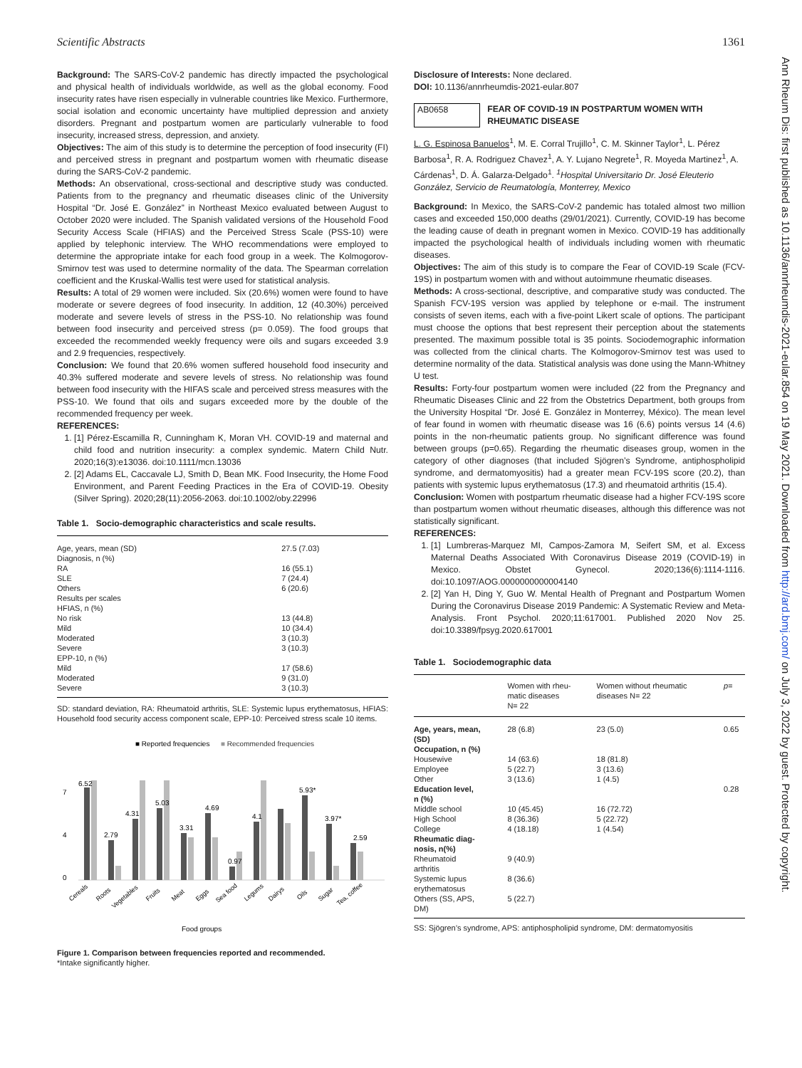Scientific Abstracts 1361
Background: The SARS-CoV-2 pandemic has directly impacted the psychological and physical health of individuals worldwide, as well as the global economy. Food insecurity rates have risen especially in vulnerable countries like Mexico. Furthermore, social isolation and economic uncertainty have multiplied depression and anxiety disorders. Pregnant and postpartum women are particularly vulnerable to food insecurity, increased stress, depression, and anxiety.
Objectives: The aim of this study is to determine the perception of food insecurity (FI) and perceived stress in pregnant and postpartum women with rheumatic disease during the SARS-CoV-2 pandemic.
Methods: An observational, cross-sectional and descriptive study was conducted. Patients from to the pregnancy and rheumatic diseases clinic of the University Hospital “Dr. José E. González” in Northeast Mexico evaluated between August to October 2020 were included. The Spanish validated versions of the Household Food Security Access Scale (HFIAS) and the Perceived Stress Scale (PSS-10) were applied by telephonic interview. The WHO recommendations were employed to determine the appropriate intake for each food group in a week. The Kolmogorov-Smirnov test was used to determine normality of the data. The Spearman correlation coefficient and the Kruskal-Wallis test were used for statistical analysis.
Results: A total of 29 women were included. Six (20.6%) women were found to have moderate or severe degrees of food insecurity. In addition, 12 (40.30%) perceived moderate and severe levels of stress in the PSS-10. No relationship was found between food insecurity and perceived stress (p= 0.059). The food groups that exceeded the recommended weekly frequency were oils and sugars exceeded 3.9 and 2.9 frequencies, respectively.
Conclusion: We found that 20.6% women suffered household food insecurity and 40.3% suffered moderate and severe levels of stress. No relationship was found between food insecurity with the HIFAS scale and perceived stress measures with the PSS-10. We found that oils and sugars exceeded more by the double of the recommended frequency per week.
REFERENCES:
1. [1] Pérez-Escamilla R, Cunningham K, Moran VH. COVID-19 and maternal and child food and nutrition insecurity: a complex syndemic. Matern Child Nutr. 2020;16(3):e13036. doi:10.1111/mcn.13036
2. [2] Adams EL, Caccavale LJ, Smith D, Bean MK. Food Insecurity, the Home Food Environment, and Parent Feeding Practices in the Era of COVID-19. Obesity (Silver Spring). 2020;28(11):2056-2063. doi:10.1002/oby.22996
Table 1. Socio-demographic characteristics and scale results.
| Age, years, mean (SD) | 27.5 (7.03) |
| Diagnosis, n (%) | |
| RA | 16 (55.1) |
| SLE | 7 (24.4) |
| Others | 6 (20.6) |
| Results per scales | |
| HFIAS, n (%) | |
| No risk | 13 (44.8) |
| Mild | 10 (34.4) |
| Moderated | 3 (10.3) |
| Severe | 3 (10.3) |
| EPP-10, n (%) | |
| Mild | 17 (58.6) |
| Moderated | 9 (31.0) |
| Severe | 3 (10.3) |
SD: standard deviation, RA: Rheumatoid arthritis, SLE: Systemic lupus erythematosus, HFIAS: Household food security access component scale, EPP-10: Perceived stress scale 10 items.
■ Reported frequencies
■ Recommended frequencies
0
4
7
6.52
2.79
4.31
5.03
3.31
4.69
0.97
4.1
5.93*
3.97*
2.59
Cereals
Roots
Vegetables
Fruits
Meat
Eggs
Sea food
Legums
Dairys
Oils
Sugar
Tea, coffee
Food groups
Figure 1. Comparison between frequencies reported and recommended.
*Intake significantly higher.
Disclosure of Interests: None declared.
DOI: 10.1136/annrheumdis-2021-eular.807
AB0658 FEAR OF COVID-19 IN POSTPARTUM WOMEN WITH RHEUMATIC DISEASE
L. G. Espinosa Banuelos<sup>1</sup>, M. E. Corral Trujillo<sup>1</sup>, C. M. Skinner Taylor<sup>1</sup>, L. Pérez Barbosa<sup>1</sup>, R. A. Rodriguez Chavez<sup>1</sup>, A. Y. Lujano Negrete<sup>1</sup>, R. Moyeda Martinez<sup>1</sup>, A. Cárdenas<sup>1</sup>, D. Á. Galarza-Delgado<sup>1</sup>. <sup>1</sup>Hospital Universitario Dr. José Eleuterio González, Servicio de Reumatología, Monterrey, Mexico
Background: In Mexico, the SARS-CoV-2 pandemic has totaled almost two million cases and exceeded 150,000 deaths (29/01/2021). Currently, COVID-19 has become the leading cause of death in pregnant women in Mexico. COVID-19 has additionally impacted the psychological health of individuals including women with rheumatic diseases.
Objectives: The aim of this study is to compare the Fear of COVID-19 Scale (FCV-19S) in postpartum women with and without autoimmune rheumatic diseases.
Methods: A cross-sectional, descriptive, and comparative study was conducted. The Spanish FCV-19S version was applied by telephone or e-mail. The instrument consists of seven items, each with a five-point Likert scale of options. The participant must choose the options that best represent their perception about the statements presented. The maximum possible total is 35 points. Sociodemographic information was collected from the clinical charts. The Kolmogorov-Smirnov test was used to determine normality of the data. Statistical analysis was done using the Mann-Whitney U test.
Results: Forty-four postpartum women were included (22 from the Pregnancy and Rheumatic Diseases Clinic and 22 from the Obstetrics Department, both groups from the University Hospital “Dr. José E. González in Monterrey, México). The mean level of fear found in women with rheumatic disease was 16 (6.6) points versus 14 (4.6) points in the non-rheumatic patients group. No significant difference was found between groups (p=0.65). Regarding the rheumatic diseases group, women in the category of other diagnoses (that included Sjögren’s Syndrome, antiphospholipid syndrome, and dermatomyositis) had a greater mean FCV-19S score (20.2), than patients with systemic lupus erythematosus (17.3) and rheumatoid arthritis (15.4).
Conclusion: Women with postpartum rheumatic disease had a higher FCV-19S score than postpartum women without rheumatic diseases, although this difference was not statistically significant.
REFERENCES:
1. [1] Lumbreras-Marquez MI, Campos-Zamora M, Seifert SM, et al. Excess Maternal Deaths Associated With Coronavirus Disease 2019 (COVID-19) in Mexico. Obstet Gynecol. 2020;136(6):1114-1116. doi:10.1097/AOG.0000000000004140
2. [2] Yan H, Ding Y, Guo W. Mental Health of Pregnant and Postpartum Women During the Coronavirus Disease 2019 Pandemic: A Systematic Review and Meta-Analysis. Front Psychol. 2020;11:617001. Published 2020 Nov 25. doi:10.3389/fpsyg.2020.617001
Table 1. Sociodemographic data
| | Women with rheu- matic diseases N= 22 | Women without rheumatic diseases N= 22 | p= |
| --- | --- | --- | --- |
| Age, years, mean, (SD) | 28 (6.8) | 23 (5.0) | 0.65 |
| Occupation, n (%) | | | |
| Housewive | 14 (63.6) | 18 (81.8) | |
| Employee | 5 (22.7) | 3 (13.6) | |
| Other | 3 (13.6) | 1 (4.5) | |
| Education level, n (%) | | | 0.28 |
| Middle school | 10 (45.45) | 16 (72.72) | |
| High School | 8 (36.36) | 5 (22.72) | |
| College | 4 (18.18) | 1 (4.54) | |
| Rheumatic diag- nosis, n(%) | | | |
| Rheumatoid arthritis | 9 (40.9) | | |
| Systemic lupus erythematosus | 8 (36.6) | | |
| Others (SS, APS, DM) | 5 (22.7) | | |
SS: Sjögren’s syndrome, APS: antiphospholipid syndrome, DM: dermatomyositis
Ann Rheum Dis: first published as 10.1136/annrheumdis-2021-eular.854 on 19 May 2021. Downloaded from http://ard.bmj.com/ on July 3, 2022 by guest. Protected by copyright.